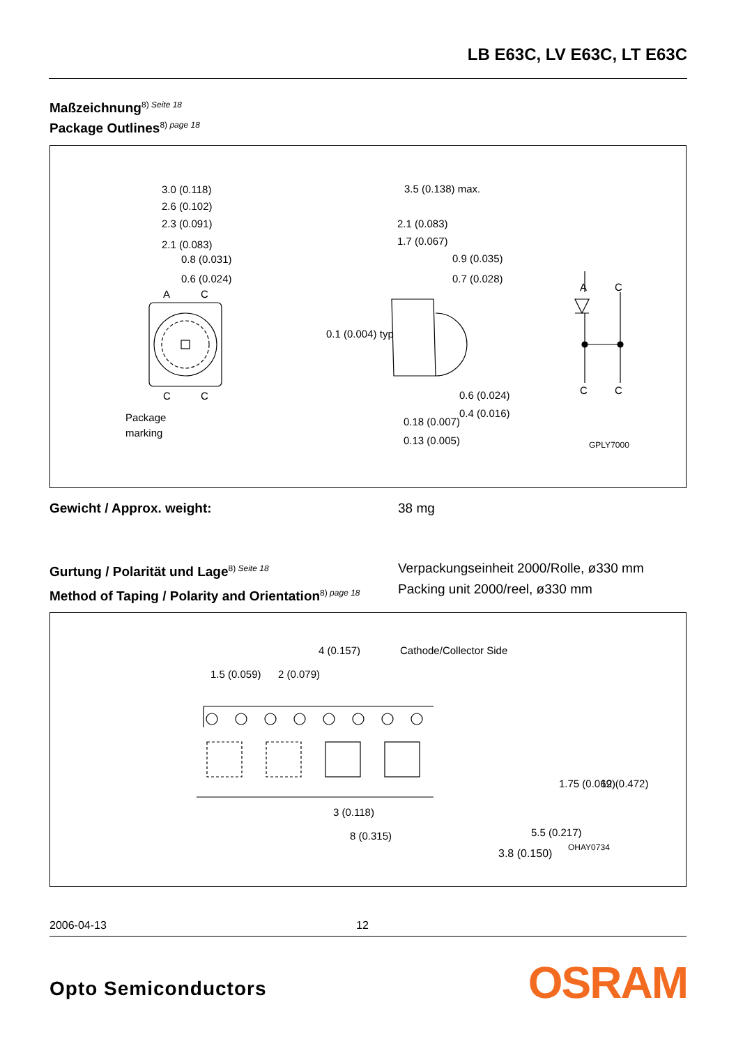LB E63C, LV E63C, LT E63C
Maßzeichnung<sup>8) Seite 18</sup>
Package Outlines<sup>8) page 18</sup>
3.0 (0.118)
2.6 (0.102)
2.3 (0.091)
2.1 (0.083)
0.8 (0.031)
0.6 (0.024)
A
C
C
C
Package
marking
3.5 (0.138) max.
2.1 (0.083)
1.7 (0.067)
0.9 (0.035)
0.7 (0.028)
0.1 (0.004) typ
0.6 (0.024)
0.4 (0.016)
0.18 (0.007)
0.13 (0.005)
A
C
C
C
GPLY7000
Gewicht / Approx. weight: 38 mg
Gurtung / Polarität und Lage<sup>8) Seite 18</sup>
Method of Taping / Polarity and Orientation<sup>8) page 18</sup>
Verpackungseinheit 2000/Rolle, ø330 mm
Packing unit 2000/reel, ø330 mm
4 (0.157)
Cathode/Collector Side
1.5 (0.059)
2 (0.079)
3 (0.118)
8 (0.315)
3.8 (0.150)
5.5 (0.217)
1.75 (0.069)
12 (0.472)
OHAY0734
2006-04-13 12
Opto Semiconductors OSRAM